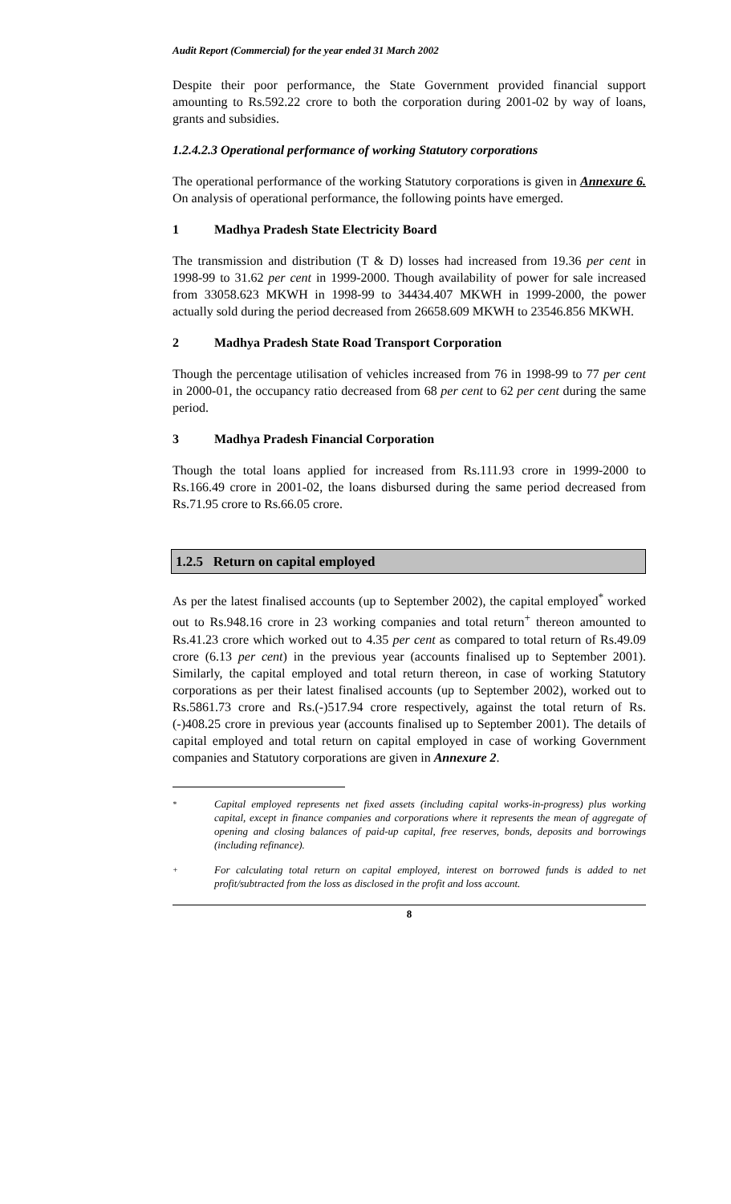Audit Report (Commercial) for the year ended 31 March 2002
Despite their poor performance, the State Government provided financial support amounting to Rs.592.22 crore to both the corporation during 2001-02 by way of loans, grants and subsidies.
1.2.4.2.3 Operational performance of working Statutory corporations
The operational performance of the working Statutory corporations is given in Annexure 6. On analysis of operational performance, the following points have emerged.
1 Madhya Pradesh State Electricity Board
The transmission and distribution (T & D) losses had increased from 19.36 per cent in 1998-99 to 31.62 per cent in 1999-2000. Though availability of power for sale increased from 33058.623 MKWH in 1998-99 to 34434.407 MKWH in 1999-2000, the power actually sold during the period decreased from 26658.609 MKWH to 23546.856 MKWH.
2 Madhya Pradesh State Road Transport Corporation
Though the percentage utilisation of vehicles increased from 76 in 1998-99 to 77 per cent in 2000-01, the occupancy ratio decreased from 68 per cent to 62 per cent during the same period.
3 Madhya Pradesh Financial Corporation
Though the total loans applied for increased from Rs.111.93 crore in 1999-2000 to Rs.166.49 crore in 2001-02, the loans disbursed during the same period decreased from Rs.71.95 crore to Rs.66.05 crore.
1.2.5 Return on capital employed
As per the latest finalised accounts (up to September 2002), the capital employed<sup>*</sup> worked out to Rs.948.16 crore in 23 working companies and total return<sup>+</sup> thereon amounted to Rs.41.23 crore which worked out to 4.35 per cent as compared to total return of Rs.49.09 crore (6.13 per cent) in the previous year (accounts finalised up to September 2001). Similarly, the capital employed and total return thereon, in case of working Statutory corporations as per their latest finalised accounts (up to September 2002), worked out to Rs.5861.73 crore and Rs.(-)517.94 crore respectively, against the total return of Rs.(-)408.25 crore in previous year (accounts finalised up to September 2001). The details of capital employed and total return on capital employed in case of working Government companies and Statutory corporations are given in Annexure 2.
* Capital employed represents net fixed assets (including capital works-in-progress) plus working capital, except in finance companies and corporations where it represents the mean of aggregate of opening and closing balances of paid-up capital, free reserves, bonds, deposits and borrowings (including refinance).
+ For calculating total return on capital employed, interest on borrowed funds is added to net profit/subtracted from the loss as disclosed in the profit and loss account.
8